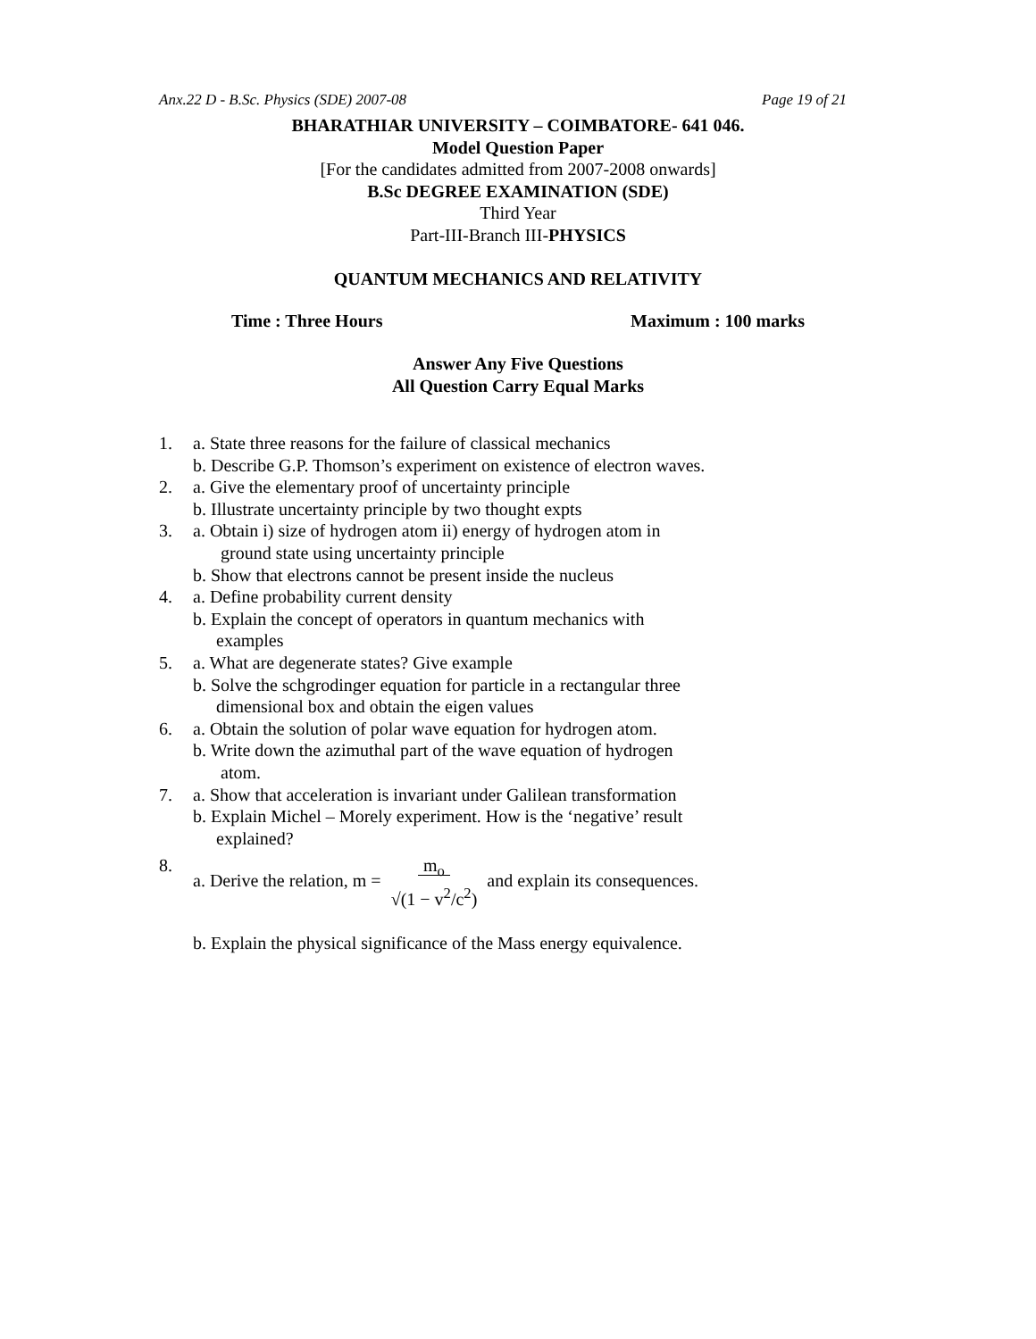Anx.22 D - B.Sc. Physics (SDE) 2007-08 Page 19 of 21
BHARATHIAR UNIVERSITY – COIMBATORE- 641 046.
Model Question Paper
[For the candidates admitted from 2007-2008 onwards]
B.Sc DEGREE EXAMINATION (SDE)
Third Year
Part-III-Branch III-PHYSICS
QUANTUM MECHANICS AND RELATIVITY
Time : Three Hours Maximum : 100 marks
Answer Any Five Questions
All Question Carry Equal Marks
1. a. State three reasons for the failure of classical mechanics
b. Describe G.P. Thomson’s experiment on existence of electron waves.
2. a. Give the elementary proof of uncertainty principle
b. Illustrate uncertainty principle by two thought expts
3. a. Obtain i) size of hydrogen atom ii) energy of hydrogen atom in
ground state using uncertainty principle
b. Show that electrons cannot be present inside the nucleus
4. a. Define probability current density
b. Explain the concept of operators in quantum mechanics with
examples
5. a. What are degenerate states? Give example
b. Solve the schgrodinger equation for particle in a rectangular three
dimensional box and obtain the eigen values
6. a. Obtain the solution of polar wave equation for hydrogen atom.
b. Write down the azimuthal part of the wave equation of hydrogen
atom.
7. a. Show that acceleration is invariant under Galilean transformation
b. Explain Michel – Morely experiment. How is the ‘negative’ result
explained?
8. a. Derive the relation, m = m<sub>o</sub>
√(1 − v<sup>2</sup>/c<sup>2</sup>) and explain its consequences.
b. Explain the physical significance of the Mass energy equivalence.